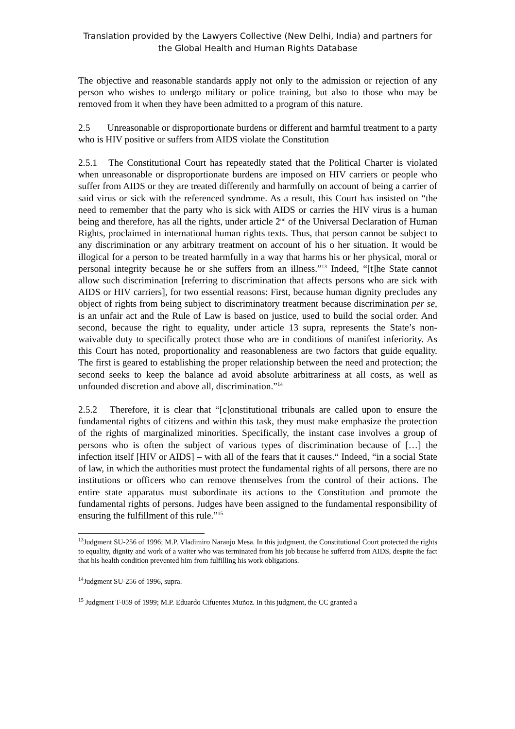Translation provided by the Lawyers Collective (New Delhi, India) and partners for
the Global Health and Human Rights Database
The objective and reasonable standards apply not only to the admission or rejection of any person who wishes to undergo military or police training, but also to those who may be removed from it when they have been admitted to a program of this nature.
2.5 Unreasonable or disproportionate burdens or different and harmful treatment to a party who is HIV positive or suffers from AIDS violate the Constitution
2.5.1 The Constitutional Court has repeatedly stated that the Political Charter is violated when unreasonable or disproportionate burdens are imposed on HIV carriers or people who suffer from AIDS or they are treated differently and harmfully on account of being a carrier of said virus or sick with the referenced syndrome. As a result, this Court has insisted on “the need to remember that the party who is sick with AIDS or carries the HIV virus is a human being and therefore, has all the rights, under article 2<sup>nd</sup> of the Universal Declaration of Human Rights, proclaimed in international human rights texts. Thus, that person cannot be subject to any discrimination or any arbitrary treatment on account of his o her situation. It would be illogical for a person to be treated harmfully in a way that harms his or her physical, moral or personal integrity because he or she suffers from an illness.”<sup>13</sup> Indeed, “[t]he State cannot allow such discrimination [referring to discrimination that affects persons who are sick with AIDS or HIV carriers], for two essential reasons: First, because human dignity precludes any object of rights from being subject to discriminatory treatment because discrimination per se, is an unfair act and the Rule of Law is based on justice, used to build the social order. And second, because the right to equality, under article 13 supra, represents the State’s non-waivable duty to specifically protect those who are in conditions of manifest inferiority. As this Court has noted, proportionality and reasonableness are two factors that guide equality. The first is geared to establishing the proper relationship between the need and protection; the second seeks to keep the balance ad avoid absolute arbitrariness at all costs, as well as unfounded discretion and above all, discrimination.”<sup>14</sup>
2.5.2 Therefore, it is clear that “[c]onstitutional tribunals are called upon to ensure the fundamental rights of citizens and within this task, they must make emphasize the protection of the rights of marginalized minorities. Specifically, the instant case involves a group of persons who is often the subject of various types of discrimination because of […] the infection itself [HIV or AIDS] – with all of the fears that it causes.“ Indeed, “in a social State of law, in which the authorities must protect the fundamental rights of all persons, there are no institutions or officers who can remove themselves from the control of their actions. The entire state apparatus must subordinate its actions to the Constitution and promote the fundamental rights of persons. Judges have been assigned to the fundamental responsibility of ensuring the fulfillment of this rule.”<sup>15</sup>
<sup>13</sup> Judgment SU-256 of 1996; M.P. Vladimiro Naranjo Mesa. In this judgment, the Constitutional Court protected the rights to equality, dignity and work of a waiter who was terminated from his job because he suffered from AIDS, despite the fact that his health condition prevented him from fulfilling his work obligations.
<sup>14</sup> Judgment SU-256 of 1996, supra.
<sup>15</sup> Judgment T-059 of 1999; M.P. Eduardo Cifuentes Muñoz. In this judgment, the CC granted a